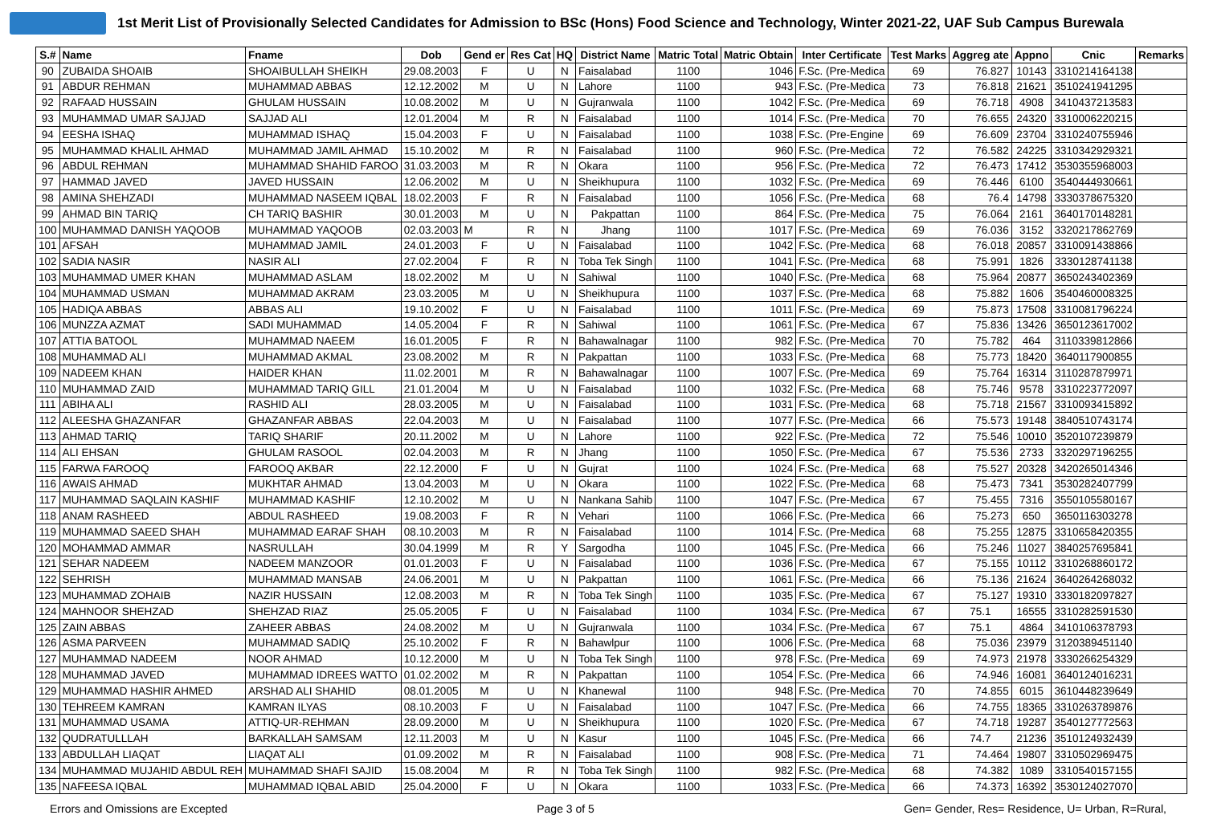1st Merit List of Provisionally Selected Candidates for Admission to BSc (Hons) Food Science and Technology, Winter 2021-22, UAF Sub Campus Burewala
| S.# | Name | Fname | Dob | Gend er | Res Cat | HQ | District Name | Matric Total | Matric Obtain | Inter Certificate | Test Marks | Aggreg ate | Appno | Cnic | Remarks |
| --- | --- | --- | --- | --- | --- | --- | --- | --- | --- | --- | --- | --- | --- | --- | --- |
| 90 | ZUBAIDA SHOAIB | SHOAIBULLAH SHEIKH | 29.08.2003 | F | U | N | Faisalabad | 1100 | 1046 | F.Sc. (Pre-Medica | 69 | 76.827 | 10143 | 3310214164138 | |
| 91 | ABDUR REHMAN | MUHAMMAD ABBAS | 12.12.2002 | M | U | N | Lahore | 1100 | 943 | F.Sc. (Pre-Medica | 73 | 76.818 | 21621 | 3510241941295 | |
| 92 | RAFAAD HUSSAIN | GHULAM HUSSAIN | 10.08.2002 | M | U | N | Gujranwala | 1100 | 1042 | F.Sc. (Pre-Medica | 69 | 76.718 | 4908 | 3410437213583 | |
| 93 | MUHAMMAD UMAR SAJJAD | SAJJAD ALI | 12.01.2004 | M | R | N | Faisalabad | 1100 | 1014 | F.Sc. (Pre-Medica | 70 | 76.655 | 24320 | 3310006220215 | |
| 94 | EESHA ISHAQ | MUHAMMAD ISHAQ | 15.04.2003 | F | U | N | Faisalabad | 1100 | 1038 | F.Sc. (Pre-Engine | 69 | 76.609 | 23704 | 3310240755946 | |
| 95 | MUHAMMAD KHALIL AHMAD | MUHAMMAD JAMIL AHMAD | 15.10.2002 | M | R | N | Faisalabad | 1100 | 960 | F.Sc. (Pre-Medica | 72 | 76.582 | 24225 | 3310342929321 | |
| 96 | ABDUL REHMAN | MUHAMMAD SHAHID FAROO | 31.03.2003 | M | R | N | Okara | 1100 | 956 | F.Sc. (Pre-Medica | 72 | 76.473 | 17412 | 3530355968003 | |
| 97 | HAMMAD JAVED | JAVED HUSSAIN | 12.06.2002 | M | U | N | Sheikhupura | 1100 | 1032 | F.Sc. (Pre-Medica | 69 | 76.446 | 6100 | 3540444930661 | |
| 98 | AMINA SHEHZADI | MUHAMMAD NASEEM IQBAL | 18.02.2003 | F | R | N | Faisalabad | 1100 | 1056 | F.Sc. (Pre-Medica | 68 | 76.4 | 14798 | 3330378675320 | |
| 99 | AHMAD BIN TARIQ | CH TARIQ BASHIR | 30.01.2003 | M | U | N | Pakpattan | 1100 | 864 | F.Sc. (Pre-Medica | 75 | 76.064 | 2161 | 3640170148281 | |
| 100 | MUHAMMAD DANISH YAQOOB | MUHAMMAD YAQOOB | 02.03.2003 | M | R | N | Jhang | 1100 | 1017 | F.Sc. (Pre-Medica | 69 | 76.036 | 3152 | 3320217862769 | |
| 101 | AFSAH | MUHAMMAD JAMIL | 24.01.2003 | F | U | N | Faisalabad | 1100 | 1042 | F.Sc. (Pre-Medica | 68 | 76.018 | 20857 | 3310091438866 | |
| 102 | SADIA NASIR | NASIR ALI | 27.02.2004 | F | R | N | Toba Tek Singh | 1100 | 1041 | F.Sc. (Pre-Medica | 68 | 75.991 | 1826 | 3330128741138 | |
| 103 | MUHAMMAD UMER KHAN | MUHAMMAD ASLAM | 18.02.2002 | M | U | N | Sahiwal | 1100 | 1040 | F.Sc. (Pre-Medica | 68 | 75.964 | 20877 | 3650243402369 | |
| 104 | MUHAMMAD USMAN | MUHAMMAD AKRAM | 23.03.2005 | M | U | N | Sheikhupura | 1100 | 1037 | F.Sc. (Pre-Medica | 68 | 75.882 | 1606 | 3540460008325 | |
| 105 | HADIQA ABBAS | ABBAS ALI | 19.10.2002 | F | U | N | Faisalabad | 1100 | 1011 | F.Sc. (Pre-Medica | 69 | 75.873 | 17508 | 3310081796224 | |
| 106 | MUNZZA AZMAT | SADI MUHAMMAD | 14.05.2004 | F | R | N | Sahiwal | 1100 | 1061 | F.Sc. (Pre-Medica | 67 | 75.836 | 13426 | 3650123617002 | |
| 107 | ATTIA BATOOL | MUHAMMAD NAEEM | 16.01.2005 | F | R | N | Bahawalnagar | 1100 | 982 | F.Sc. (Pre-Medica | 70 | 75.782 | 464 | 3110339812866 | |
| 108 | MUHAMMAD ALI | MUHAMMAD AKMAL | 23.08.2002 | M | R | N | Pakpattan | 1100 | 1033 | F.Sc. (Pre-Medica | 68 | 75.773 | 18420 | 3640117900855 | |
| 109 | NADEEM KHAN | HAIDER KHAN | 11.02.2001 | M | R | N | Bahawalnagar | 1100 | 1007 | F.Sc. (Pre-Medica | 69 | 75.764 | 16314 | 3110287879971 | |
| 110 | MUHAMMAD ZAID | MUHAMMAD TARIQ GILL | 21.01.2004 | M | U | N | Faisalabad | 1100 | 1032 | F.Sc. (Pre-Medica | 68 | 75.746 | 9578 | 3310223772097 | |
| 111 | ABIHA ALI | RASHID ALI | 28.03.2005 | M | U | N | Faisalabad | 1100 | 1031 | F.Sc. (Pre-Medica | 68 | 75.718 | 21567 | 3310093415892 | |
| 112 | ALEESHA GHAZANFAR | GHAZANFAR ABBAS | 22.04.2003 | M | U | N | Faisalabad | 1100 | 1077 | F.Sc. (Pre-Medica | 66 | 75.573 | 19148 | 3840510743174 | |
| 113 | AHMAD TARIQ | TARIQ SHARIF | 20.11.2002 | M | U | N | Lahore | 1100 | 922 | F.Sc. (Pre-Medica | 72 | 75.546 | 10010 | 3520107239879 | |
| 114 | ALI EHSAN | GHULAM RASOOL | 02.04.2003 | M | R | N | Jhang | 1100 | 1050 | F.Sc. (Pre-Medica | 67 | 75.536 | 2733 | 3320297196255 | |
| 115 | FARWA FAROOQ | FAROOQ AKBAR | 22.12.2000 | F | U | N | Gujrat | 1100 | 1024 | F.Sc. (Pre-Medica | 68 | 75.527 | 20328 | 3420265014346 | |
| 116 | AWAIS AHMAD | MUKHTAR AHMAD | 13.04.2003 | M | U | N | Okara | 1100 | 1022 | F.Sc. (Pre-Medica | 68 | 75.473 | 7341 | 3530282407799 | |
| 117 | MUHAMMAD SAQLAIN KASHIF | MUHAMMAD KASHIF | 12.10.2002 | M | U | N | Nankana Sahib | 1100 | 1047 | F.Sc. (Pre-Medica | 67 | 75.455 | 7316 | 3550105580167 | |
| 118 | ANAM RASHEED | ABDUL RASHEED | 19.08.2003 | F | R | N | Vehari | 1100 | 1066 | F.Sc. (Pre-Medica | 66 | 75.273 | 650 | 3650116303278 | |
| 119 | MUHAMMAD SAEED SHAH | MUHAMMAD EARAF SHAH | 08.10.2003 | M | R | N | Faisalabad | 1100 | 1014 | F.Sc. (Pre-Medica | 68 | 75.255 | 12875 | 3310658420355 | |
| 120 | MOHAMMAD AMMAR | NASRULLAH | 30.04.1999 | M | R | Y | Sargodha | 1100 | 1045 | F.Sc. (Pre-Medica | 66 | 75.246 | 11027 | 3840257695841 | |
| 121 | SEHAR NADEEM | NADEEM MANZOOR | 01.01.2003 | F | U | N | Faisalabad | 1100 | 1036 | F.Sc. (Pre-Medica | 67 | 75.155 | 10112 | 3310268860172 | |
| 122 | SEHRISH | MUHAMMAD MANSAB | 24.06.2001 | M | U | N | Pakpattan | 1100 | 1061 | F.Sc. (Pre-Medica | 66 | 75.136 | 21624 | 3640264268032 | |
| 123 | MUHAMMAD ZOHAIB | NAZIR HUSSAIN | 12.08.2003 | M | R | N | Toba Tek Singh | 1100 | 1035 | F.Sc. (Pre-Medica | 67 | 75.127 | 19310 | 3330182097827 | |
| 124 | MAHNOOR SHEHZAD | SHEHZAD RIAZ | 25.05.2005 | F | U | N | Faisalabad | 1100 | 1034 | F.Sc. (Pre-Medica | 67 | 75.1 | 16555 | 3310282591530 | |
| 125 | ZAIN ABBAS | ZAHEER ABBAS | 24.08.2002 | M | U | N | Gujranwala | 1100 | 1034 | F.Sc. (Pre-Medica | 67 | 75.1 | 4864 | 3410106378793 | |
| 126 | ASMA PARVEEN | MUHAMMAD SADIQ | 25.10.2002 | F | R | N | Bahawlpur | 1100 | 1006 | F.Sc. (Pre-Medica | 68 | 75.036 | 23979 | 3120389451140 | |
| 127 | MUHAMMAD NADEEM | NOOR AHMAD | 10.12.2000 | M | U | N | Toba Tek Singh | 1100 | 978 | F.Sc. (Pre-Medica | 69 | 74.973 | 21978 | 3330266254329 | |
| 128 | MUHAMMAD JAVED | MUHAMMAD IDREES WATTO | 01.02.2002 | M | R | N | Pakpattan | 1100 | 1054 | F.Sc. (Pre-Medica | 66 | 74.946 | 16081 | 3640124016231 | |
| 129 | MUHAMMAD HASHIR AHMED | ARSHAD ALI SHAHID | 08.01.2005 | M | U | N | Khanewal | 1100 | 948 | F.Sc. (Pre-Medica | 70 | 74.855 | 6015 | 3610448239649 | |
| 130 | TEHREEM KAMRAN | KAMRAN ILYAS | 08.10.2003 | F | U | N | Faisalabad | 1100 | 1047 | F.Sc. (Pre-Medica | 66 | 74.755 | 18365 | 3310263789876 | |
| 131 | MUHAMMAD USAMA | ATTIQ-UR-REHMAN | 28.09.2000 | M | U | N | Sheikhupura | 1100 | 1020 | F.Sc. (Pre-Medica | 67 | 74.718 | 19287 | 3540127772563 | |
| 132 | QUDRATULLLAH | BARKALLAH SAMSAM | 12.11.2003 | M | U | N | Kasur | 1100 | 1045 | F.Sc. (Pre-Medica | 66 | 74.7 | 21236 | 3510124932439 | |
| 133 | ABDULLAH LIAQAT | LIAQAT ALI | 01.09.2002 | M | R | N | Faisalabad | 1100 | 908 | F.Sc. (Pre-Medica | 71 | 74.464 | 19807 | 3310502969475 | |
| 134 | MUHAMMAD MUJAHID ABDUL REH | MUHAMMAD SHAFI SAJID | 15.08.2004 | M | R | N | Toba Tek Singh | 1100 | 982 | F.Sc. (Pre-Medica | 68 | 74.382 | 1089 | 3310540157155 | |
| 135 | NAFEESA IQBAL | MUHAMMAD IQBAL ABID | 25.04.2000 | F | U | N | Okara | 1100 | 1033 | F.Sc. (Pre-Medica | 66 | 74.373 | 16392 | 3530124027070 | |
Errors and Omissions are Excepted Page 3 of 5 Gen= Gender, Res= Residence, U= Urban, R=Rural,